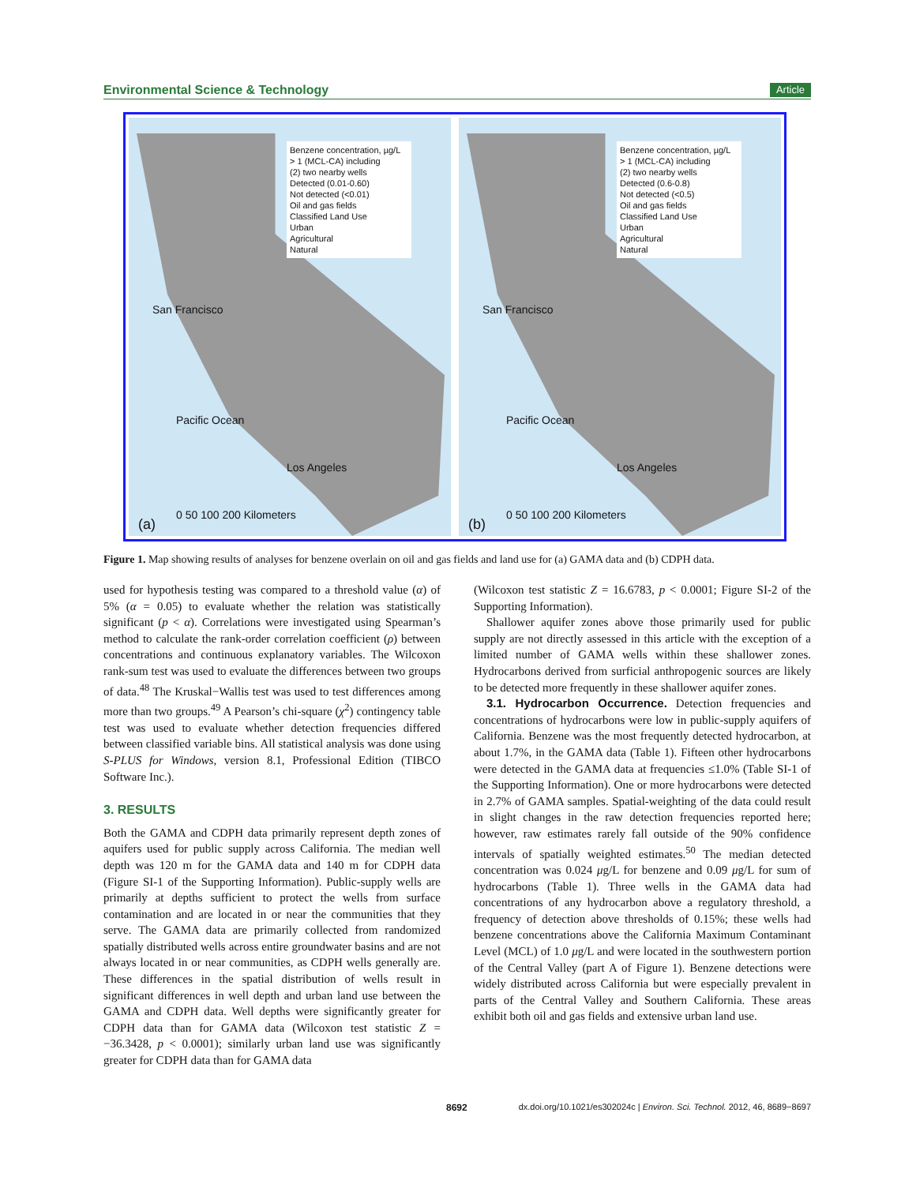Environmental Science & Technology Article
Benzene concentration, µg/L
> 1 (MCL-CA) including
(2) two nearby wells
Detected (0.01-0.60)
Not detected (<0.01)
Oil and gas fields
Classified Land Use
Urban
Agricultural
Natural
San Francisco
Pacific Ocean
Los Angeles
0 50 100 200 Kilometers
(a)
Benzene concentration, µg/L
> 1 (MCL-CA) including
(2) two nearby wells
Detected (0.6-0.8)
Not detected (<0.5)
Oil and gas fields
Classified Land Use
Urban
Agricultural
Natural
San Francisco
Pacific Ocean
Los Angeles
0 50 100 200 Kilometers
(b)
Figure 1. Map showing results of analyses for benzene overlain on oil and gas fields and land use for (a) GAMA data and (b) CDPH data.
used for hypothesis testing was compared to a threshold value (α) of 5% (α = 0.05) to evaluate whether the relation was statistically significant (p < α). Correlations were investigated using Spearman’s method to calculate the rank-order correlation coefficient (ρ) between concentrations and continuous explanatory variables. The Wilcoxon rank-sum test was used to evaluate the differences between two groups of data.<sup>48</sup> The Kruskal−Wallis test was used to test differences among more than two groups.<sup>49</sup> A Pearson’s chi-square (χ<sup>2</sup>) contingency table test was used to evaluate whether detection frequencies differed between classified variable bins. All statistical analysis was done using S-PLUS for Windows, version 8.1, Professional Edition (TIBCO Software Inc.).
3. RESULTS
Both the GAMA and CDPH data primarily represent depth zones of aquifers used for public supply across California. The median well depth was 120 m for the GAMA data and 140 m for CDPH data (Figure SI-1 of the Supporting Information). Public-supply wells are primarily at depths sufficient to protect the wells from surface contamination and are located in or near the communities that they serve. The GAMA data are primarily collected from randomized spatially distributed wells across entire groundwater basins and are not always located in or near communities, as CDPH wells generally are. These differences in the spatial distribution of wells result in significant differences in well depth and urban land use between the GAMA and CDPH data. Well depths were significantly greater for CDPH data than for GAMA data (Wilcoxon test statistic Z = −36.3428, p < 0.0001); similarly urban land use was significantly greater for CDPH data than for GAMA data
(Wilcoxon test statistic Z = 16.6783, p < 0.0001; Figure SI-2 of the Supporting Information).
Shallower aquifer zones above those primarily used for public supply are not directly assessed in this article with the exception of a limited number of GAMA wells within these shallower zones. Hydrocarbons derived from surficial anthropogenic sources are likely to be detected more frequently in these shallower aquifer zones.
3.1. Hydrocarbon Occurrence. Detection frequencies and concentrations of hydrocarbons were low in public-supply aquifers of California. Benzene was the most frequently detected hydrocarbon, at about 1.7%, in the GAMA data (Table 1). Fifteen other hydrocarbons were detected in the GAMA data at frequencies ≤1.0% (Table SI-1 of the Supporting Information). One or more hydrocarbons were detected in 2.7% of GAMA samples. Spatial-weighting of the data could result in slight changes in the raw detection frequencies reported here; however, raw estimates rarely fall outside of the 90% confidence intervals of spatially weighted estimates.<sup>50</sup> The median detected concentration was 0.024 μg/L for benzene and 0.09 μg/L for sum of hydrocarbons (Table 1). Three wells in the GAMA data had concentrations of any hydrocarbon above a regulatory threshold, a frequency of detection above thresholds of 0.15%; these wells had benzene concentrations above the California Maximum Contaminant Level (MCL) of 1.0 μg/L and were located in the southwestern portion of the Central Valley (part A of Figure 1). Benzene detections were widely distributed across California but were especially prevalent in parts of the Central Valley and Southern California. These areas exhibit both oil and gas fields and extensive urban land use.
8692 dx.doi.org/10.1021/es302024c | Environ. Sci. Technol. 2012, 46, 8689−8697